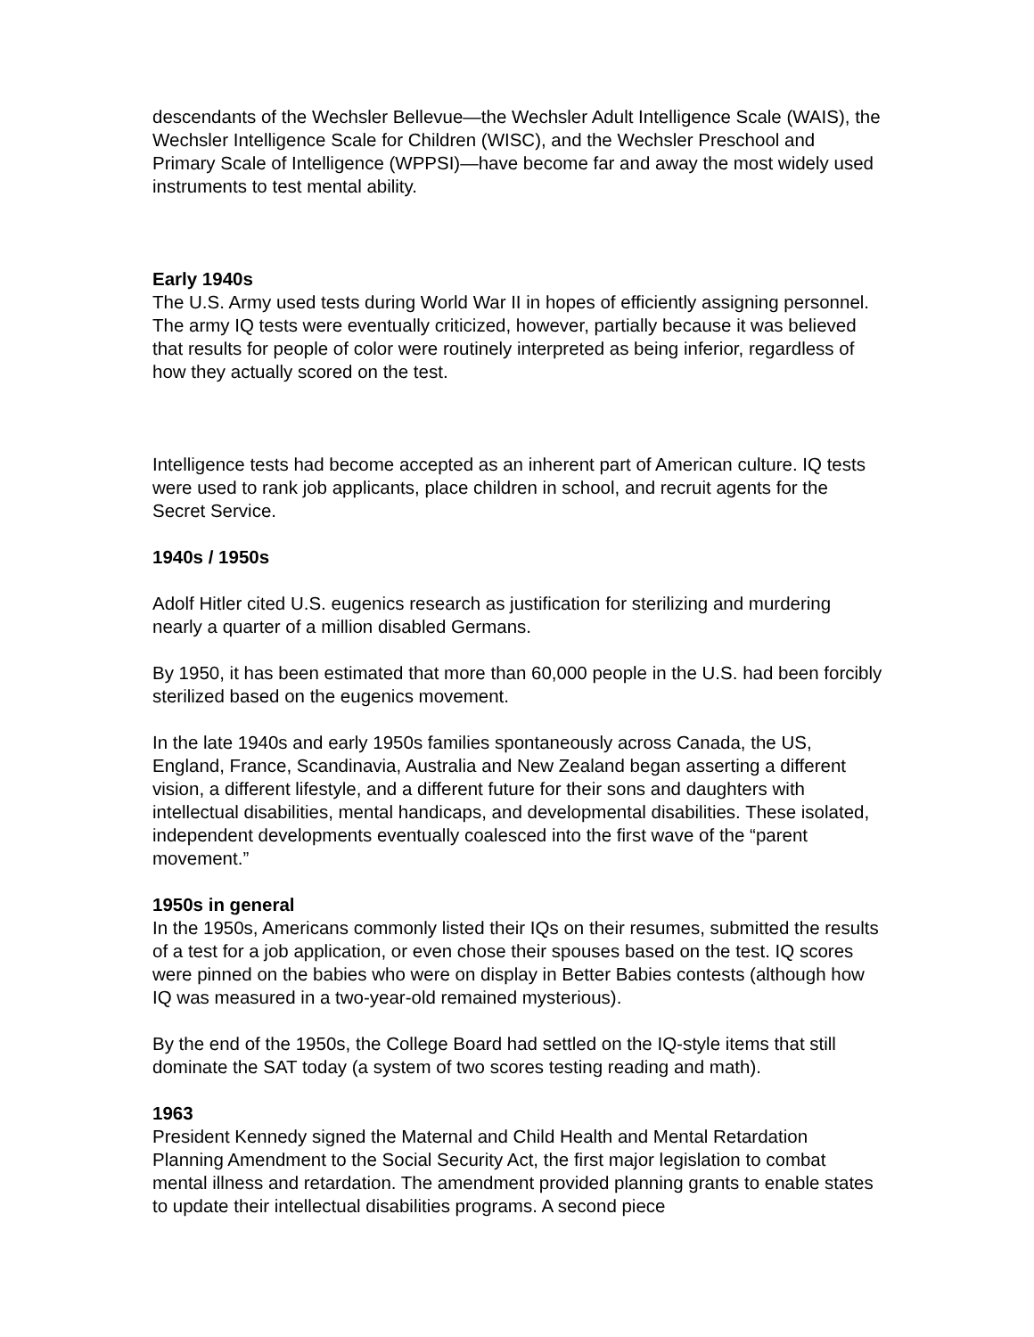descendants of the Wechsler Bellevue—the Wechsler Adult Intelligence Scale (WAIS), the Wechsler Intelligence Scale for Children (WISC), and the Wechsler Preschool and Primary Scale of Intelligence (WPPSI)—have become far and away the most widely used instruments to test mental ability.
Early 1940s
The U.S. Army used tests during World War II in hopes of efficiently assigning personnel. The army IQ tests were eventually criticized, however, partially because it was believed that results for people of color were routinely interpreted as being inferior, regardless of how they actually scored on the test.
Intelligence tests had become accepted as an inherent part of American culture. IQ tests were used to rank job applicants, place children in school, and recruit agents for the Secret Service.
1940s / 1950s
Adolf Hitler cited U.S. eugenics research as justification for sterilizing and murdering nearly a quarter of a million disabled Germans.
By 1950, it has been estimated that more than 60,000 people in the U.S. had been forcibly sterilized based on the eugenics movement.
In the late 1940s and early 1950s families spontaneously across Canada, the US, England, France, Scandinavia, Australia and New Zealand began asserting a different vision, a different lifestyle, and a different future for their sons and daughters with intellectual disabilities, mental handicaps, and developmental disabilities. These isolated, independent developments eventually coalesced into the first wave of the “parent movement.”
1950s in general
In the 1950s, Americans commonly listed their IQs on their resumes, submitted the results of a test for a job application, or even chose their spouses based on the test. IQ scores were pinned on the babies who were on display in Better Babies contests (although how IQ was measured in a two-year-old remained mysterious).
By the end of the 1950s, the College Board had settled on the IQ-style items that still dominate the SAT today (a system of two scores testing reading and math).
1963
President Kennedy signed the Maternal and Child Health and Mental Retardation Planning Amendment to the Social Security Act, the first major legislation to combat mental illness and retardation. The amendment provided planning grants to enable states to update their intellectual disabilities programs. A second piece